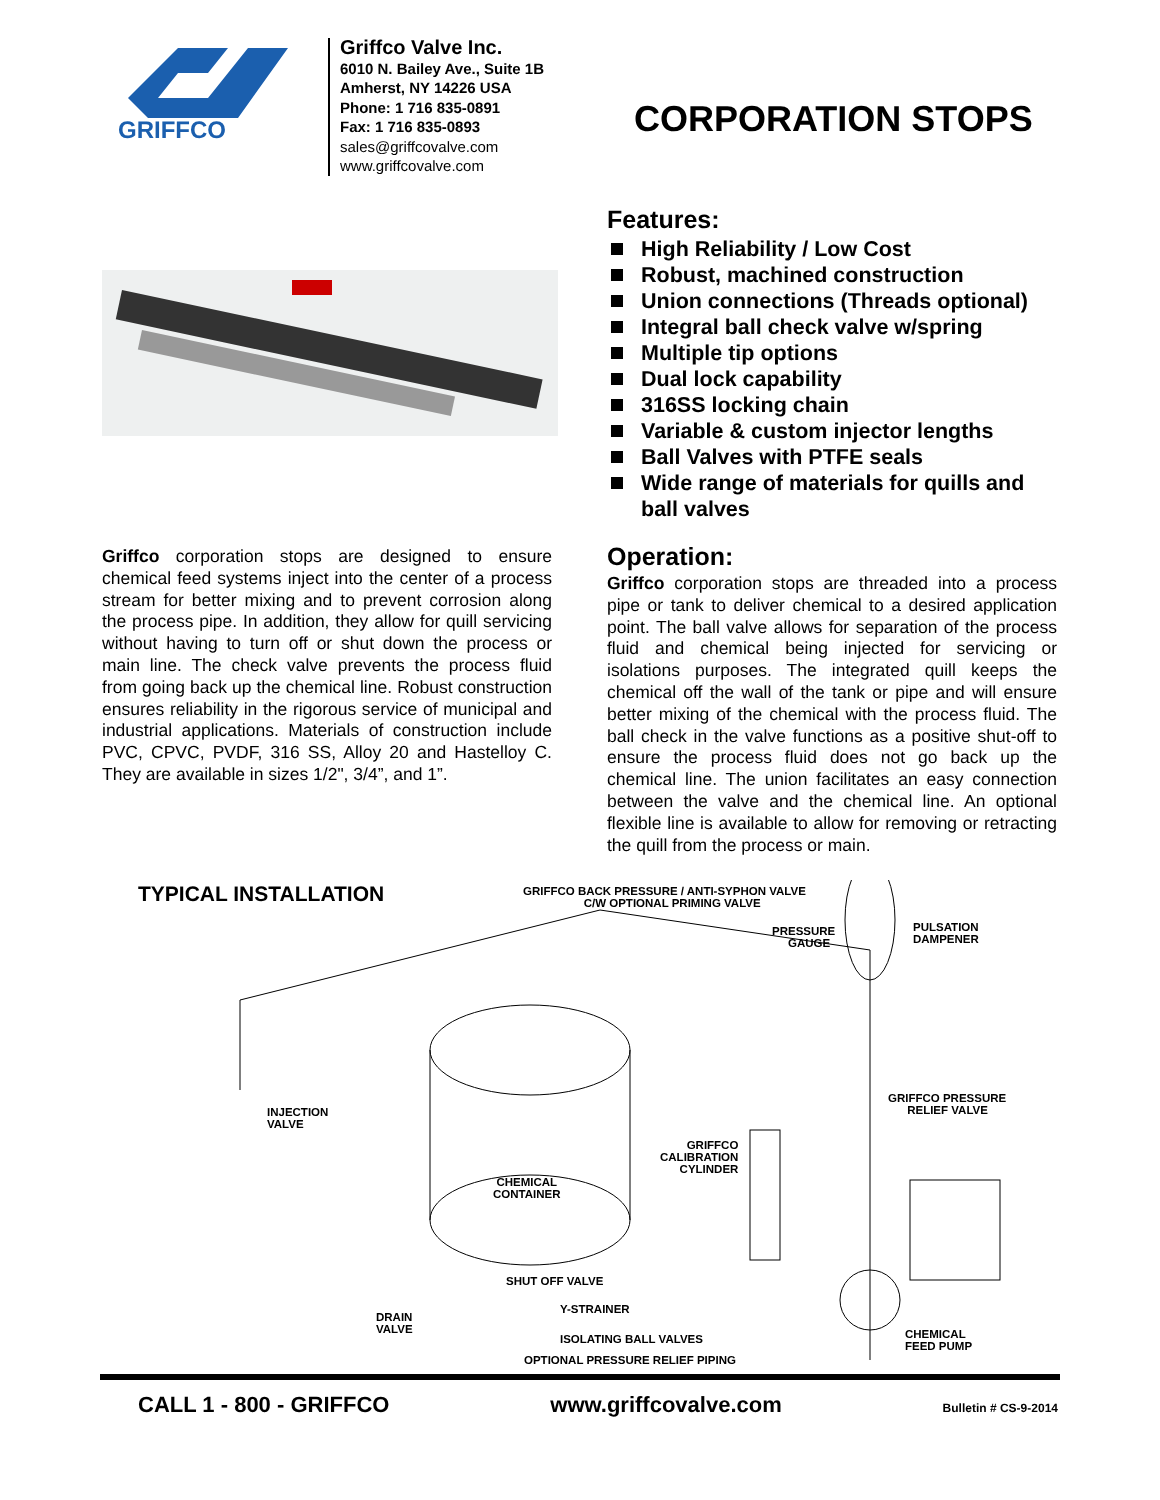GRIFFCO
Griffco Valve Inc.
6010 N. Bailey Ave., Suite 1B
Amherst, NY 14226 USA
Phone: 1 716 835-0891
Fax: 1 716 835-0893
sales@griffcovalve.com
www.griffcovalve.com
CORPORATION STOPS
Griffco corporation stops are designed to ensure chemical feed systems inject into the center of a process stream for better mixing and to prevent corrosion along the process pipe. In addition, they allow for quill servicing without having to turn off or shut down the process or main line. The check valve prevents the process fluid from going back up the chemical line. Robust construction ensures reliability in the rigorous service of municipal and industrial applications. Materials of construction include PVC, CPVC, PVDF, 316 SS, Alloy 20 and Hastelloy C. They are available in sizes 1/2", 3/4”, and 1”.
Features:
High Reliability / Low Cost
Robust, machined construction
Union connections (Threads optional)
Integral ball check valve w/spring
Multiple tip options
Dual lock capability
316SS locking chain
Variable & custom injector lengths
Ball Valves with PTFE seals
Wide range of materials for quills and ball valves
Operation:
Griffco corporation stops are threaded into a process pipe or tank to deliver chemical to a desired application point. The ball valve allows for separation of the process fluid and chemical being injected for servicing or isolations purposes. The integrated quill keeps the chemical off the wall of the tank or pipe and will ensure better mixing of the chemical with the process fluid. The ball check in the valve functions as a positive shut-off to ensure the process fluid does not go back up the chemical line. The union facilitates an easy connection between the valve and the chemical line. An optional flexible line is available to allow for removing or retracting the quill from the process or main.
TYPICAL INSTALLATION GRIFFCO BACK PRESSURE / ANTI-SYPHON VALVE
C/W OPTIONAL PRIMING VALVE
PRESSURE
GAUGE
PULSATION
DAMPENER
INJECTION
VALVE
GRIFFCO PRESSURE
RELIEF VALVE
GRIFFCO
CALIBRATION
CYLINDER
CHEMICAL
CONTAINER
SHUT OFF VALVE
Y-STRAINER
DRAIN
VALVE
ISOLATING BALL VALVES CHEMICAL
FEED PUMP
OPTIONAL PRESSURE RELIEF PIPING
CALL 1 - 800 - GRIFFCO www.griffcovalve.com Bulletin # CS-9-2014